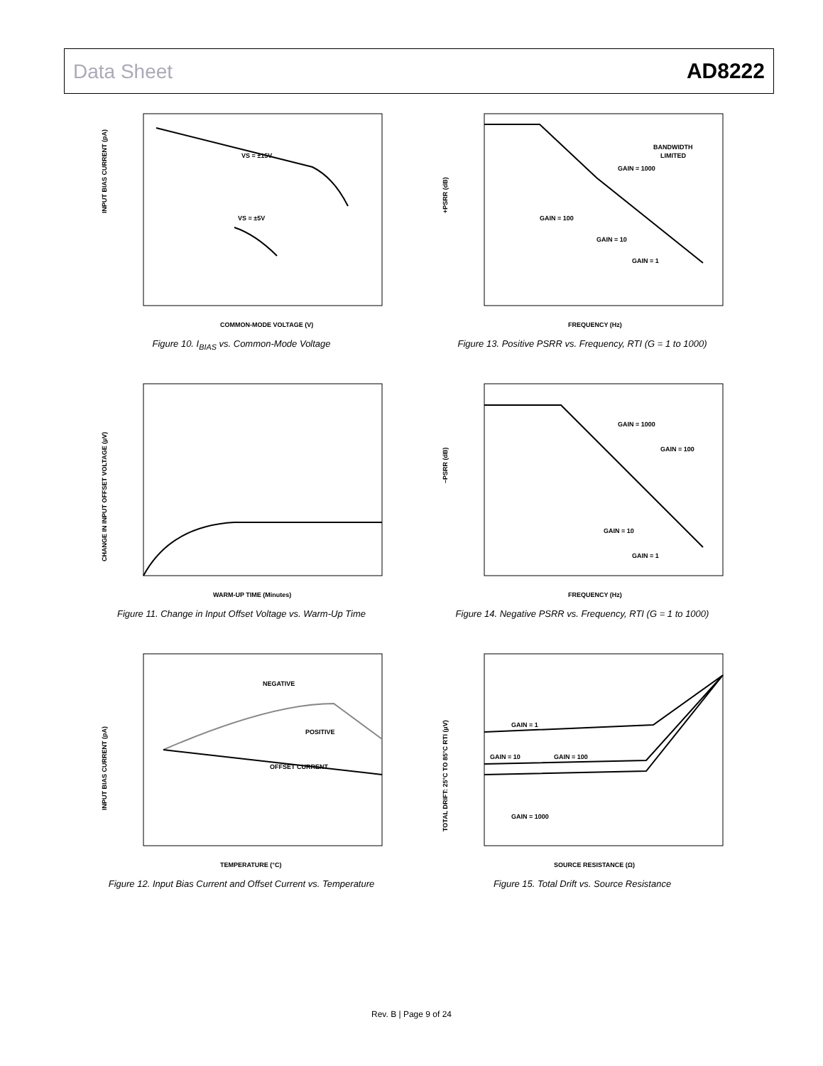Data Sheet AD8222
VS = ±15V
VS = ±5V
INPUT BIAS CURRENT (pA)
COMMON-MODE VOLTAGE (V)
Figure 10. I<sub>BIAS</sub> vs. Common-Mode Voltage
BANDWIDTH
LIMITED
GAIN = 1000
GAIN = 100
GAIN = 10
GAIN = 1
+PSRR (dB)
FREQUENCY (Hz)
Figure 13. Positive PSRR vs. Frequency, RTI (G = 1 to 1000)
CHANGE IN INPUT OFFSET VOLTAGE (µV)
WARM-UP TIME (Minutes)
Figure 11. Change in Input Offset Voltage vs. Warm-Up Time
GAIN = 1000
GAIN = 100
GAIN = 10
GAIN = 1
–PSRR (dB)
FREQUENCY (Hz)
Figure 14. Negative PSRR vs. Frequency, RTI (G = 1 to 1000)
NEGATIVE
POSITIVE
OFFSET CURRENT
INPUT BIAS CURRENT (pA)
TEMPERATURE (°C)
Figure 12. Input Bias Current and Offset Current vs. Temperature
GAIN = 1
GAIN = 10
GAIN = 100
GAIN = 1000
TOTAL DRIFT: 25°C TO 85°C RTI (µV)
SOURCE RESISTANCE (Ω)
Figure 15. Total Drift vs. Source Resistance
Rev. B | Page 9 of 24